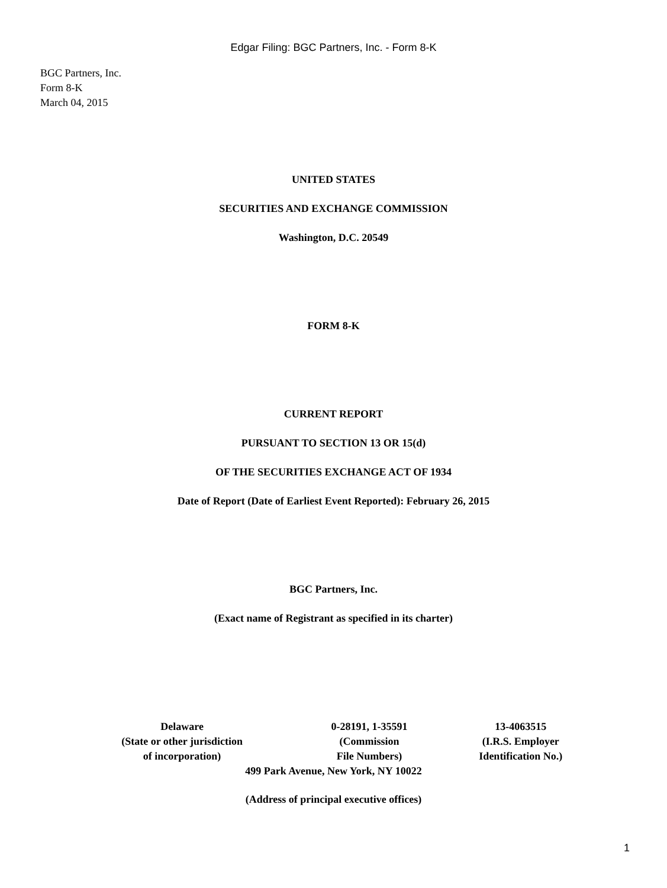Edgar Filing: BGC Partners, Inc. - Form 8-K
BGC Partners, Inc.
Form 8-K
March 04, 2015
UNITED STATES
SECURITIES AND EXCHANGE COMMISSION
Washington, D.C. 20549
FORM 8-K
CURRENT REPORT
PURSUANT TO SECTION 13 OR 15(d)
OF THE SECURITIES EXCHANGE ACT OF 1934
Date of Report (Date of Earliest Event Reported): February 26, 2015
BGC Partners, Inc.
(Exact name of Registrant as specified in its charter)
| Delaware (State or other jurisdiction of incorporation) | 0-28191, 1-35591 (Commission File Numbers) | 13-4063515 (I.R.S. Employer Identification No.) |
| 499 Park Avenue, New York, NY 10022 | | |
(Address of principal executive offices)
1